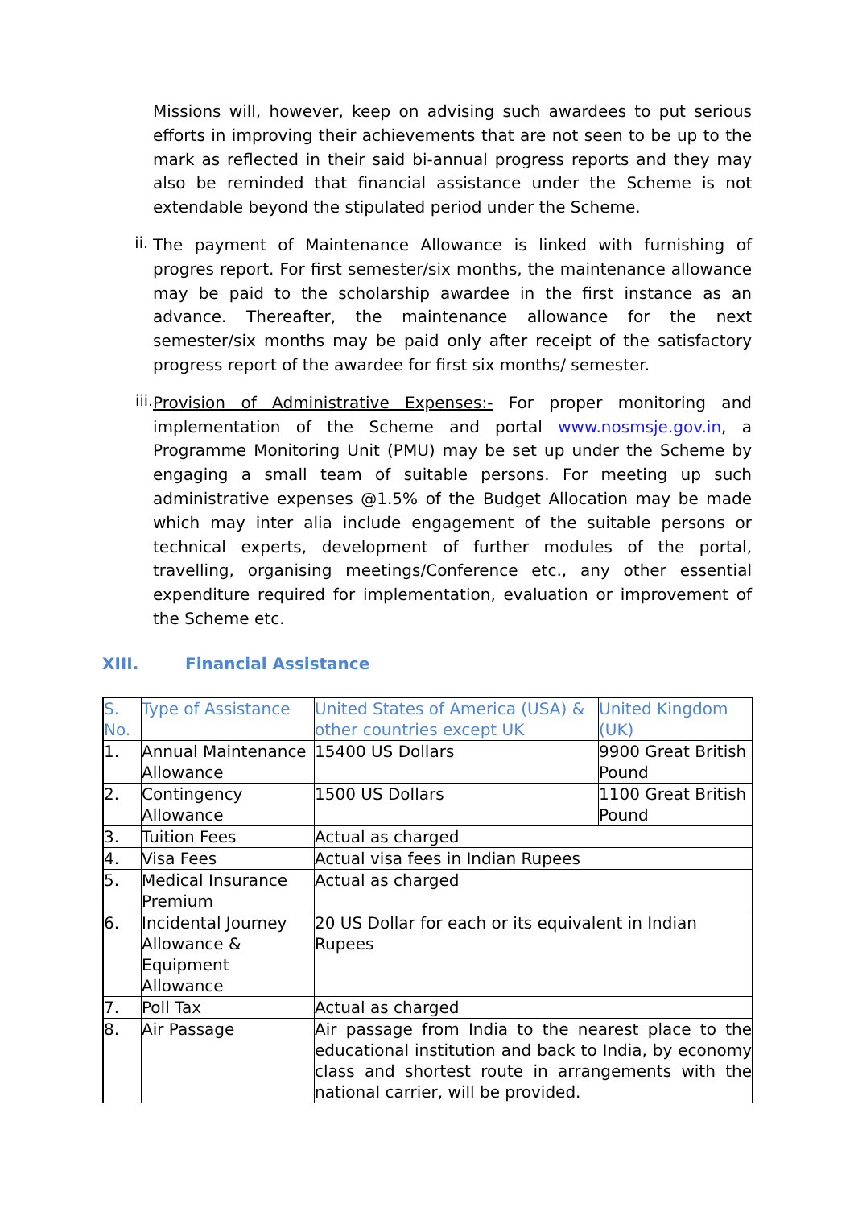Missions will, however, keep on advising such awardees to put serious efforts in improving their achievements that are not seen to be up to the mark as reflected in their said bi-annual progress reports and they may also be reminded that financial assistance under the Scheme is not extendable beyond the stipulated period under the Scheme.
ii.
The payment of Maintenance Allowance is linked with furnishing of progres report. For first semester/six months, the maintenance allowance may be paid to the scholarship awardee in the first instance as an advance. Thereafter, the maintenance allowance for the next semester/six months may be paid only after receipt of the satisfactory progress report of the awardee for first six months/ semester.
iii.
Provision of Administrative Expenses:- For proper monitoring and implementation of the Scheme and portal www.nosmsje.gov.in, a Programme Monitoring Unit (PMU) may be set up under the Scheme by engaging a small team of suitable persons. For meeting up such administrative expenses @1.5% of the Budget Allocation may be made which may inter alia include engagement of the suitable persons or technical experts, development of further modules of the portal, travelling, organising meetings/Conference etc., any other essential expenditure required for implementation, evaluation or improvement of the Scheme etc.
XIII. Financial Assistance
| S. No. | Type of Assistance | United States of America (USA) & other countries except UK | United Kingdom (UK) |
| --- | --- | --- | --- |
| 1. | Annual Maintenance Allowance | 15400 US Dollars | 9900 Great British Pound |
| 2. | Contingency Allowance | 1500 US Dollars | 1100 Great British Pound |
| 3. | Tuition Fees | Actual as charged | |
| 4. | Visa Fees | Actual visa fees in Indian Rupees | |
| 5. | Medical Insurance Premium | Actual as charged | |
| 6. | Incidental Journey Allowance & Equipment Allowance | 20 US Dollar for each or its equivalent in Indian Rupees | |
| 7. | Poll Tax | Actual as charged | |
| 8. | Air Passage | Air passage from India to the nearest place to the educational institution and back to India, by economy class and shortest route in arrangements with the national carrier, will be provided. | |